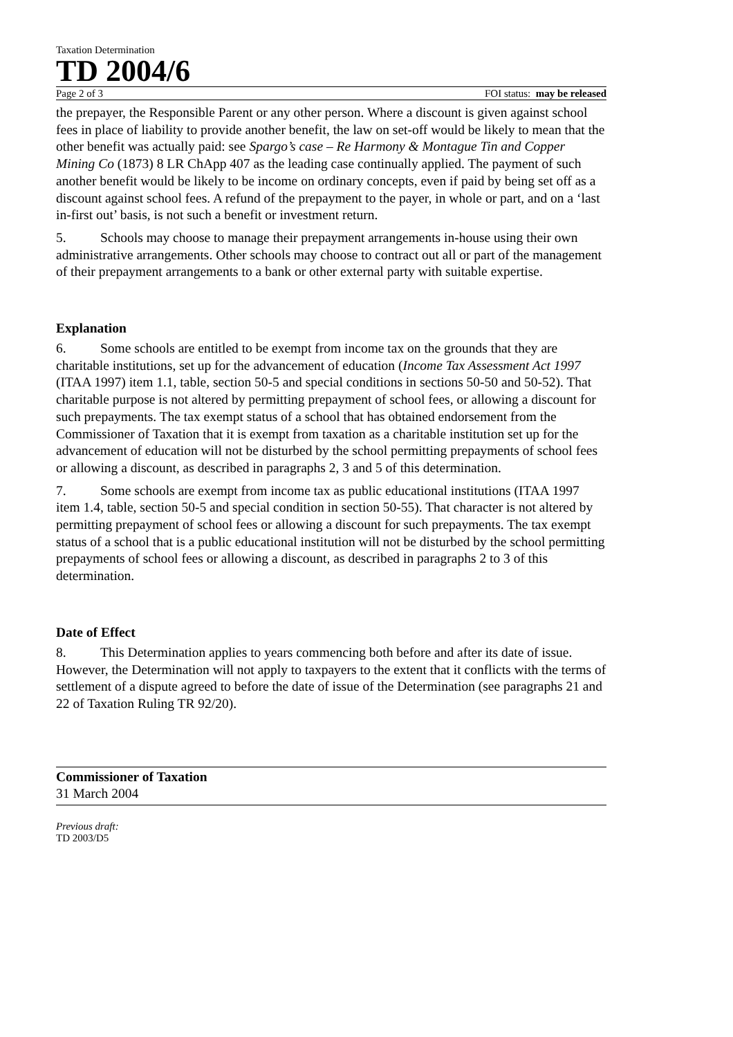Taxation Determination
TD 2004/6
Page 2 of 3 FOI status: may be released
the prepayer, the Responsible Parent or any other person. Where a discount is given against school fees in place of liability to provide another benefit, the law on set-off would be likely to mean that the other benefit was actually paid: see Spargo’s case – Re Harmony & Montague Tin and Copper Mining Co (1873) 8 LR ChApp 407 as the leading case continually applied. The payment of such another benefit would be likely to be income on ordinary concepts, even if paid by being set off as a discount against school fees. A refund of the prepayment to the payer, in whole or part, and on a ‘last in-first out’ basis, is not such a benefit or investment return.
5. Schools may choose to manage their prepayment arrangements in-house using their own administrative arrangements. Other schools may choose to contract out all or part of the management of their prepayment arrangements to a bank or other external party with suitable expertise.
Explanation
6. Some schools are entitled to be exempt from income tax on the grounds that they are charitable institutions, set up for the advancement of education (Income Tax Assessment Act 1997 (ITAA 1997) item 1.1, table, section 50-5 and special conditions in sections 50-50 and 50-52). That charitable purpose is not altered by permitting prepayment of school fees, or allowing a discount for such prepayments. The tax exempt status of a school that has obtained endorsement from the Commissioner of Taxation that it is exempt from taxation as a charitable institution set up for the advancement of education will not be disturbed by the school permitting prepayments of school fees or allowing a discount, as described in paragraphs 2, 3 and 5 of this determination.
7. Some schools are exempt from income tax as public educational institutions (ITAA 1997 item 1.4, table, section 50-5 and special condition in section 50-55). That character is not altered by permitting prepayment of school fees or allowing a discount for such prepayments. The tax exempt status of a school that is a public educational institution will not be disturbed by the school permitting prepayments of school fees or allowing a discount, as described in paragraphs 2 to 3 of this determination.
Date of Effect
8. This Determination applies to years commencing both before and after its date of issue. However, the Determination will not apply to taxpayers to the extent that it conflicts with the terms of settlement of a dispute agreed to before the date of issue of the Determination (see paragraphs 21 and 22 of Taxation Ruling TR 92/20).
Commissioner of Taxation
31 March 2004
Previous draft:
TD 2003/D5